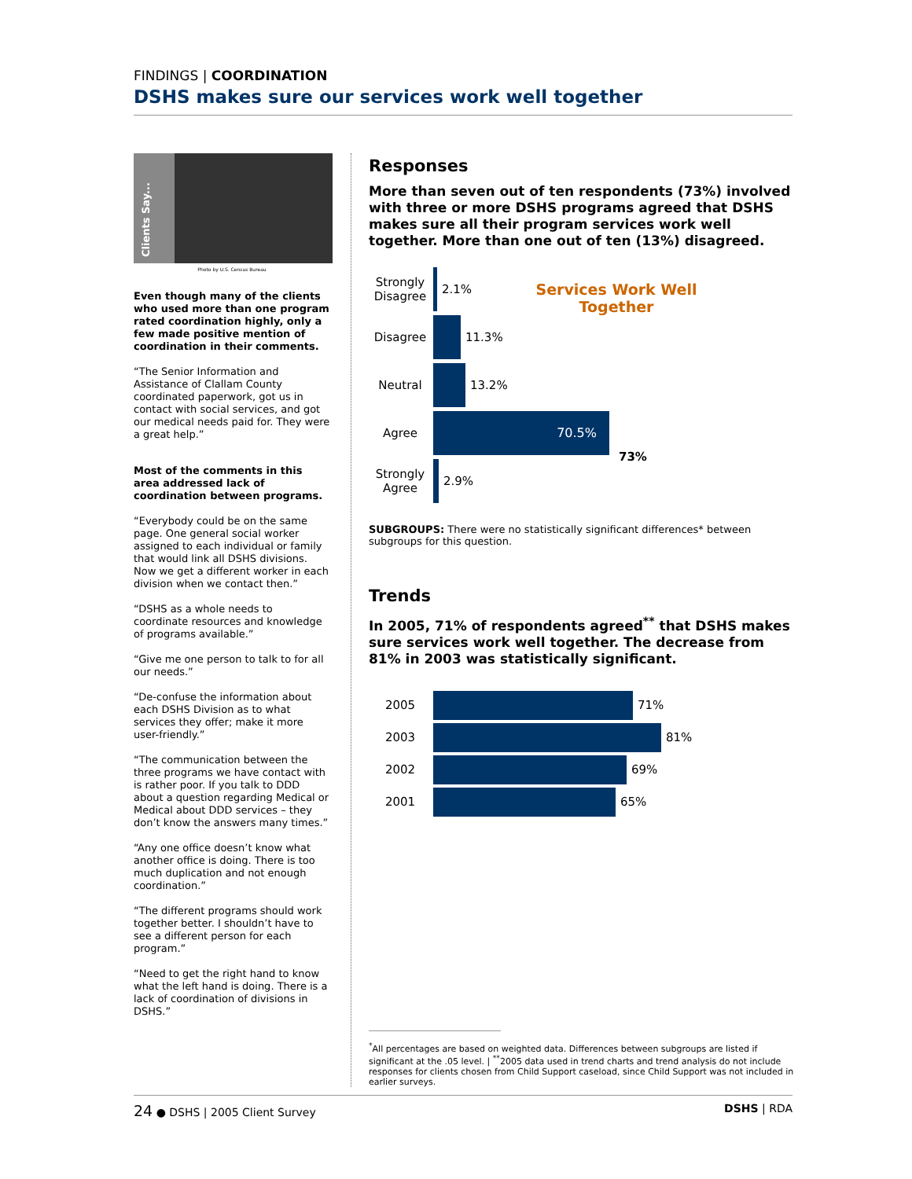FINDINGS | COORDINATION
DSHS makes sure our services work well together
Clients Say...
Photo by U.S. Census Bureau
Even though many of the clients who used more than one program rated coordination highly, only a few made positive mention of coordination in their comments.
“The Senior Information and Assistance of Clallam County coordinated paperwork, got us in contact with social services, and got our medical needs paid for. They were a great help.”
Most of the comments in this area addressed lack of coordination between programs.
“Everybody could be on the same page. One general social worker assigned to each individual or family that would link all DSHS divisions. Now we get a different worker in each division when we contact then.”
“DSHS as a whole needs to coordinate resources and knowledge of programs available.”
“Give me one person to talk to for all our needs.”
“De-confuse the information about each DSHS Division as to what services they offer; make it more user-friendly.”
“The communication between the three programs we have contact with is rather poor. If you talk to DDD about a question regarding Medical or Medical about DDD services – they don’t know the answers many times.”
“Any one office doesn’t know what another office is doing. There is too much duplication and not enough coordination.”
“The different programs should work together better. I shouldn’t have to see a different person for each program.”
“Need to get the right hand to know what the left hand is doing. There is a lack of coordination of divisions in DSHS.”
Responses
More than seven out of ten respondents (73%) involved with three or more DSHS programs agreed that DSHS makes sure all their program services work well together. More than one out of ten (13%) disagreed.
Services Work Well Together
Strongly Disagree 2.1%
Disagree 11.3%
Neutral 13.2%
Agree 70.5% 73%
Strongly Agree 2.9%
SUBGROUPS: There were no statistically significant differences* between subgroups for this question.
Trends
In 2005, 71% of respondents agreed<sup>**</sup> that DSHS makes sure services work well together. The decrease from 81% in 2003 was statistically significant.
2005 71%
2003 81%
2002 69%
2001 65%
<sup>*</sup> All percentages are based on weighted data. Differences between subgroups are listed if significant at the .05 level. | <sup>**</sup>2005 data used in trend charts and trend analysis do not include responses for clients chosen from Child Support caseload, since Child Support was not included in earlier surveys.
24 ● DSHS | 2005 Client Survey DSHS | RDA